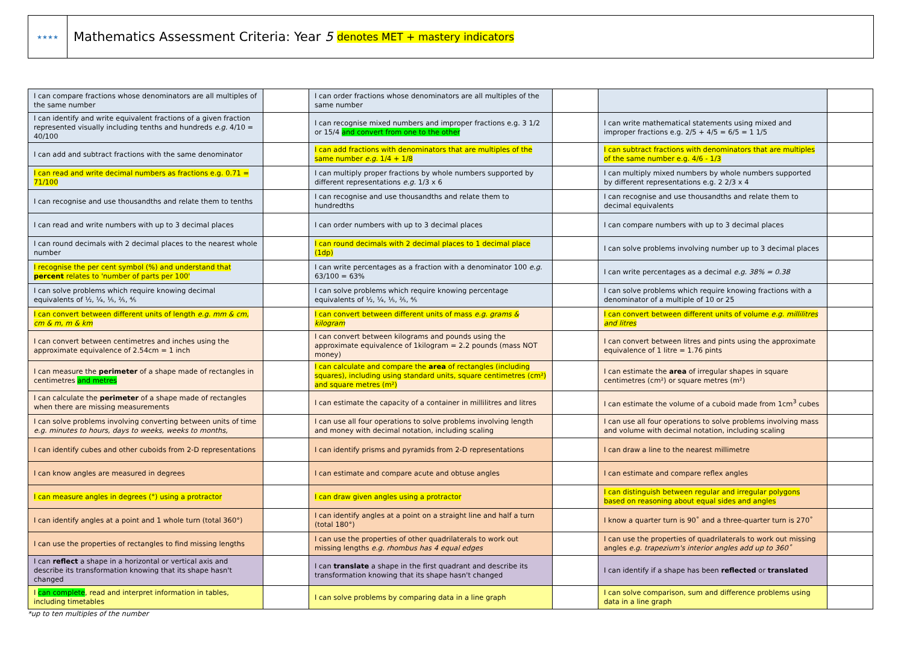★★★★
Mathematics Assessment Criteria: Year 5 denotes MET + mastery indicators
| I can compare fractions whose denominators are all multiples of the same number | | | I can order fractions whose denominators are all multiples of the same number | | | |
| I can identify and write equivalent fractions of a given fraction represented visually including tenths and hundreds e.g. 4/10 = 40/100 | | | I can recognise mixed numbers and improper fractions e.g. 3 1/2 or 15/4 and convert from one to the other | | I can write mathematical statements using mixed and improper fractions e.g. 2/5 + 4/5 = 6/5 = 1 1/5 | |
| I can add and subtract fractions with the same denominator | | | I can add fractions with denominators that are multiples of the same number e.g. 1/4 + 1/8 | | I can subtract fractions with denominators that are multiples of the same number e.g. 4/6 - 1/3 | |
| I can read and write decimal numbers as fractions e.g. 0.71 = 71/100 | | | I can multiply proper fractions by whole numbers supported by different representations e.g. 1/3 x 6 | | I can multiply mixed numbers by whole numbers supported by different representations e.g. 2 2/3 x 4 | |
| I can recognise and use thousandths and relate them to tenths | | | I can recognise and use thousandths and relate them to hundredths | | I can recognise and use thousandths and relate them to decimal equivalents | |
| I can read and write numbers with up to 3 decimal places | | | I can order numbers with up to 3 decimal places | | I can compare numbers with up to 3 decimal places | |
| I can round decimals with 2 decimal places to the nearest whole number | | | I can round decimals with 2 decimal places to 1 decimal place (1dp) | | I can solve problems involving number up to 3 decimal places | |
| I recognise the per cent symbol (%) and understand that percent relates to 'number of parts per 100' | | | I can write percentages as a fraction with a denominator 100 e.g. 63/100 = 63% | | I can write percentages as a decimal e.g. 38% = 0.38 | |
| I can solve problems which require knowing decimal equivalents of ½, ¼, ⅕, ⅖, ⅘ | | | I can solve problems which require knowing percentage equivalents of ½, ¼, ⅕, ⅖, ⅘ | | I can solve problems which require knowing fractions with a denominator of a multiple of 10 or 25 | |
| I can convert between different units of length e.g. mm & cm, cm & m, m & km | | | I can convert between different units of mass e.g. grams & kilogram | | I can convert between different units of volume e.g. millilitres and litres | |
| I can convert between centimetres and inches using the approximate equivalence of 2.54cm = 1 inch | | | I can convert between kilograms and pounds using the approximate equivalence of 1kilogram = 2.2 pounds (mass NOT money) | | I can convert between litres and pints using the approximate equivalence of 1 litre = 1.76 pints | |
| I can measure the perimeter of a shape made of rectangles in centimetres and metres | | | I can calculate and compare the area of rectangles (including squares), including using standard units, square centimetres (cm²) and square metres (m²) | | I can estimate the area of irregular shapes in square centimetres (cm²) or square metres (m²) | |
| I can calculate the perimeter of a shape made of rectangles when there are missing measurements | | | I can estimate the capacity of a container in millilitres and litres | | I can estimate the volume of a cuboid made from 1cm<sup>3</sup> cubes | |
| I can solve problems involving converting between units of time e.g. minutes to hours, days to weeks, weeks to months, | | | I can use all four operations to solve problems involving length and money with decimal notation, including scaling | | I can use all four operations to solve problems involving mass and volume with decimal notation, including scaling | |
| I can identify cubes and other cuboids from 2-D representations | | | I can identify prisms and pyramids from 2-D representations | | I can draw a line to the nearest millimetre | |
| I can know angles are measured in degrees | | | I can estimate and compare acute and obtuse angles | | I can estimate and compare reflex angles | |
| I can measure angles in degrees (°) using a protractor | | | I can draw given angles using a protractor | | I can distinguish between regular and irregular polygons based on reasoning about equal sides and angles | |
| I can identify angles at a point and 1 whole turn (total 360°) | | | I can identify angles at a point on a straight line and half a turn (total 180°) | | I know a quarter turn is 90˚ and a three-quarter turn is 270˚ | |
| I can use the properties of rectangles to find missing lengths | | | I can use the properties of other quadrilaterals to work out missing lengths e.g. rhombus has 4 equal edges | | I can use the properties of quadrilaterals to work out missing angles e.g. trapezium's interior angles add up to 360˚ | |
| I can reflect a shape in a horizontal or vertical axis and describe its transformation knowing that its shape hasn't changed | | | I can translate a shape in the first quadrant and describe its transformation knowing that its shape hasn't changed | | I can identify if a shape has been reflected or translated | |
| I can complete , read and interpret information in tables, including timetables | | | I can solve problems by comparing data in a line graph | | I can solve comparison, sum and difference problems using data in a line graph | |
*up to ten multiples of the number